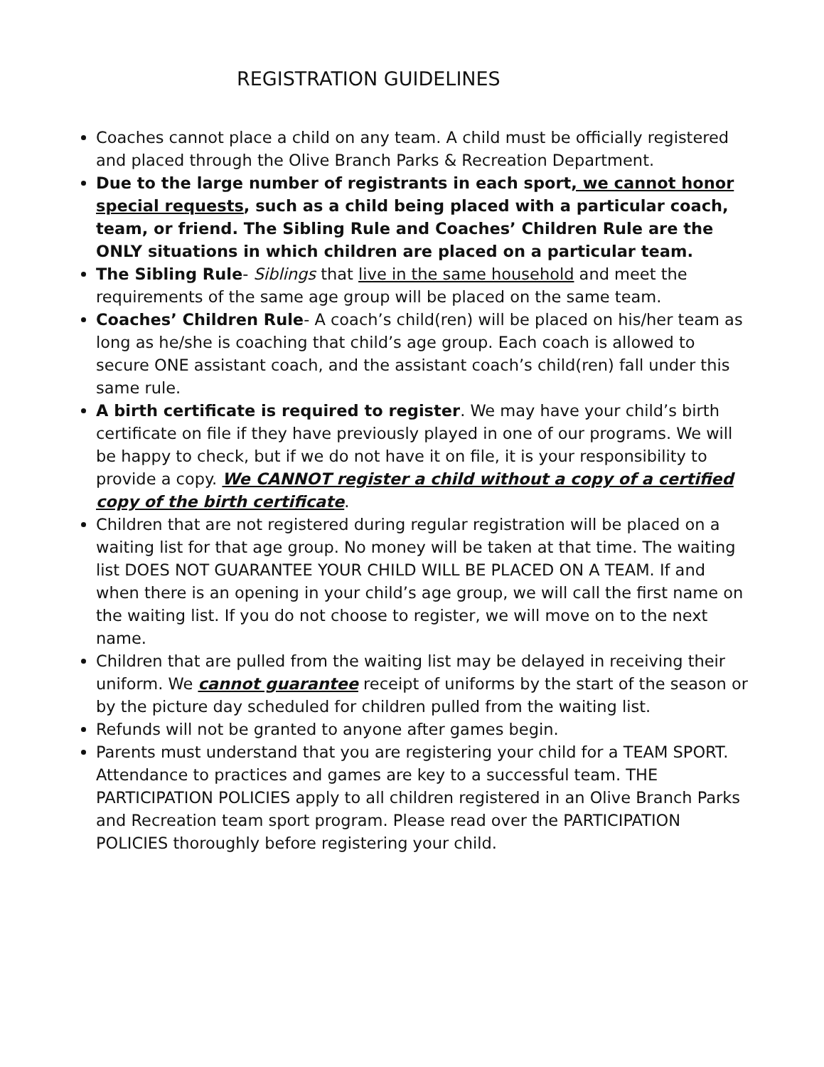REGISTRATION GUIDELINES
Coaches cannot place a child on any team. A child must be officially registered and placed through the Olive Branch Parks & Recreation Department.
Due to the large number of registrants in each sport, we cannot honor special requests, such as a child being placed with a particular coach, team, or friend. The Sibling Rule and Coaches’ Children Rule are the ONLY situations in which children are placed on a particular team.
The Sibling Rule- Siblings that live in the same household and meet the requirements of the same age group will be placed on the same team.
Coaches’ Children Rule- A coach’s child(ren) will be placed on his/her team as long as he/she is coaching that child’s age group. Each coach is allowed to secure ONE assistant coach, and the assistant coach’s child(ren) fall under this same rule.
A birth certificate is required to register. We may have your child’s birth certificate on file if they have previously played in one of our programs. We will be happy to check, but if we do not have it on file, it is your responsibility to provide a copy. We CANNOT register a child without a copy of a certified copy of the birth certificate.
Children that are not registered during regular registration will be placed on a waiting list for that age group. No money will be taken at that time. The waiting list DOES NOT GUARANTEE YOUR CHILD WILL BE PLACED ON A TEAM. If and when there is an opening in your child’s age group, we will call the first name on the waiting list. If you do not choose to register, we will move on to the next name.
Children that are pulled from the waiting list may be delayed in receiving their uniform. We cannot guarantee receipt of uniforms by the start of the season or by the picture day scheduled for children pulled from the waiting list.
Refunds will not be granted to anyone after games begin.
Parents must understand that you are registering your child for a TEAM SPORT. Attendance to practices and games are key to a successful team. THE PARTICIPATION POLICIES apply to all children registered in an Olive Branch Parks and Recreation team sport program. Please read over the PARTICIPATION POLICIES thoroughly before registering your child.